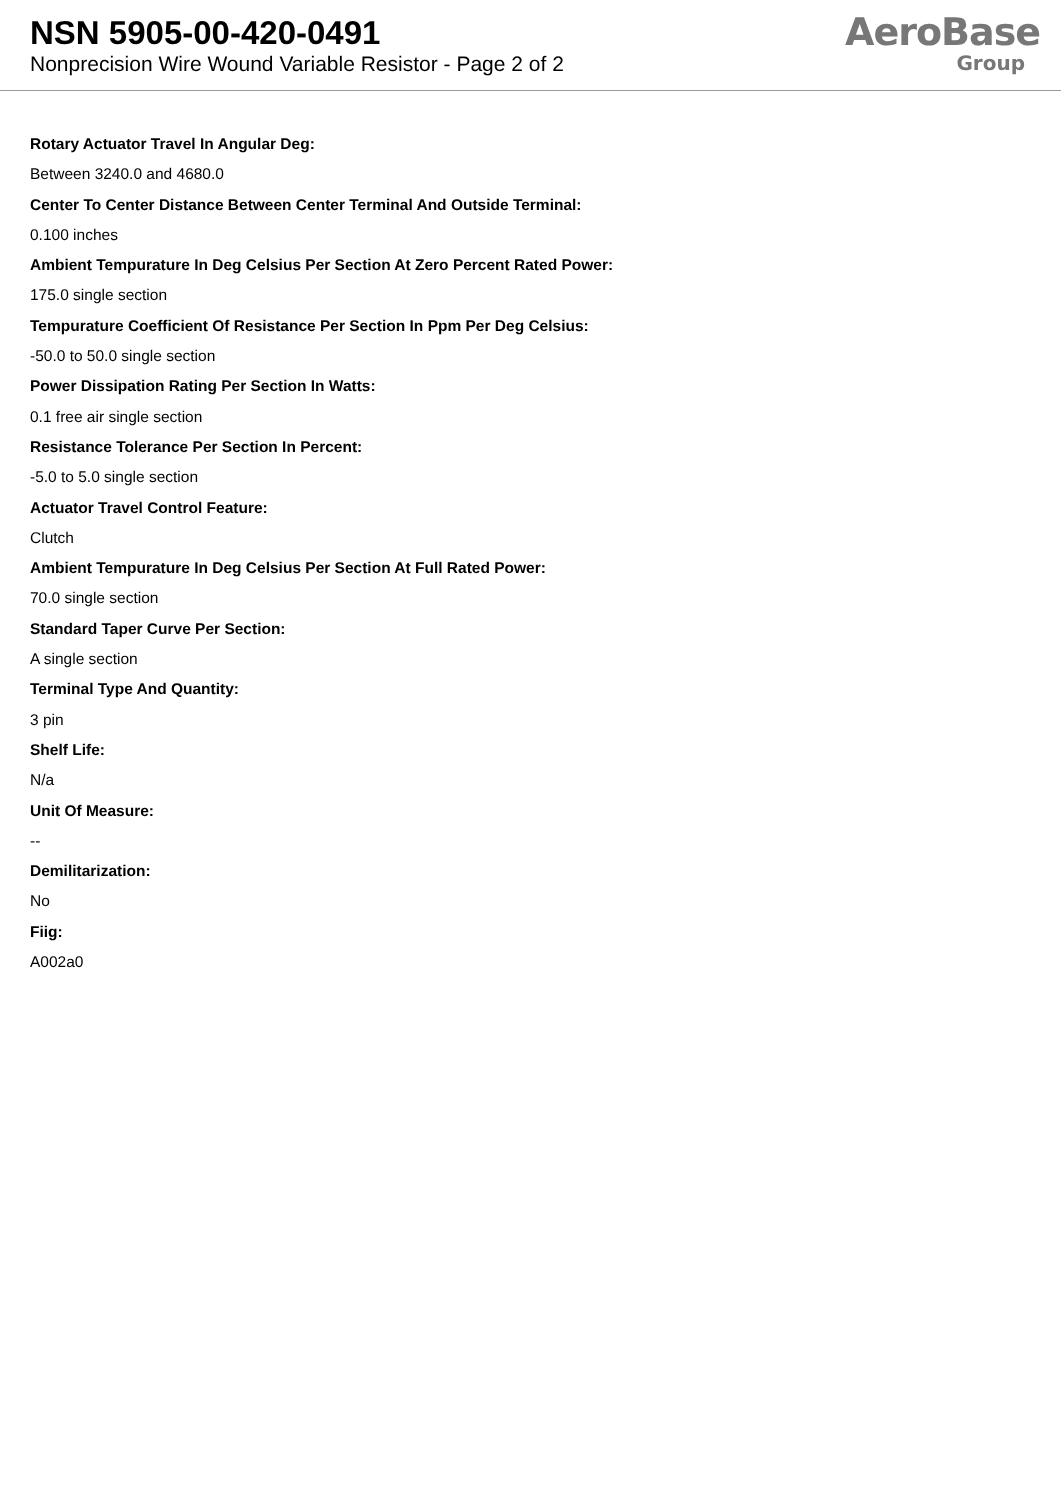NSN 5905-00-420-0491
Nonprecision Wire Wound Variable Resistor - Page 2 of 2
AeroBase
Group
Rotary Actuator Travel In Angular Deg:
Between 3240.0 and 4680.0
Center To Center Distance Between Center Terminal And Outside Terminal:
0.100 inches
Ambient Tempurature In Deg Celsius Per Section At Zero Percent Rated Power:
175.0 single section
Tempurature Coefficient Of Resistance Per Section In Ppm Per Deg Celsius:
-50.0 to 50.0 single section
Power Dissipation Rating Per Section In Watts:
0.1 free air single section
Resistance Tolerance Per Section In Percent:
-5.0 to 5.0 single section
Actuator Travel Control Feature:
Clutch
Ambient Tempurature In Deg Celsius Per Section At Full Rated Power:
70.0 single section
Standard Taper Curve Per Section:
A single section
Terminal Type And Quantity:
3 pin
Shelf Life:
N/a
Unit Of Measure:
--
Demilitarization:
No
Fiig:
A002a0